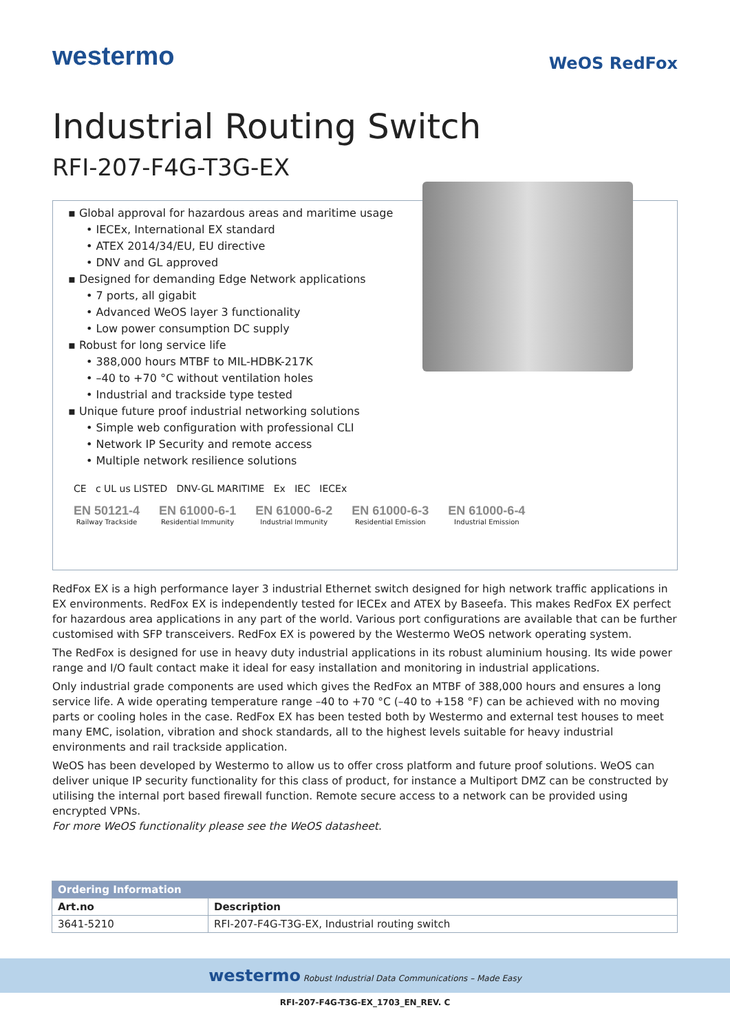westermo
WeOS RedFox
Industrial Routing Switch
RFI-207-F4G-T3G-EX
▪ Global approval for hazardous areas and maritime usage
• IECEx, International EX standard
• ATEX 2014/34/EU, EU directive
• DNV and GL approved
▪ Designed for demanding Edge Network applications
• 7 ports, all gigabit
• Advanced WeOS layer 3 functionality
• Low power consumption DC supply
▪ Robust for long service life
• 388,000 hours MTBF to MIL-HDBK-217K
• –40 to +70 °C without ventilation holes
• Industrial and trackside type tested
▪ Unique future proof industrial networking solutions
• Simple web configuration with professional CLI
• Network IP Security and remote access
• Multiple network resilience solutions
CE c UL us LISTED DNV-GL MARITIME Ex IEC IECEx
EN 50121-4
Railway Trackside
EN 61000-6-1
Residential Immunity
EN 61000-6-2
Industrial Immunity
EN 61000-6-3
Residential Emission
EN 61000-6-4
Industrial Emission
RedFox EX is a high performance layer 3 industrial Ethernet switch designed for high network traffic applications in EX environments. RedFox EX is independently tested for IECEx and ATEX by Baseefa. This makes RedFox EX perfect for hazardous area applications in any part of the world. Various port configurations are available that can be further customised with SFP transceivers. RedFox EX is powered by the Westermo WeOS network operating system.
The RedFox is designed for use in heavy duty industrial applications in its robust aluminium housing. Its wide power range and I/O fault contact make it ideal for easy installation and monitoring in industrial applications.
Only industrial grade components are used which gives the RedFox an MTBF of 388,000 hours and ensures a long service life. A wide operating temperature range –40 to +70 °C (–40 to +158 °F) can be achieved with no moving parts or cooling holes in the case. RedFox EX has been tested both by Westermo and external test houses to meet many EMC, isolation, vibration and shock standards, all to the highest levels suitable for heavy industrial environments and rail trackside application.
WeOS has been developed by Westermo to allow us to offer cross platform and future proof solutions. WeOS can deliver unique IP security functionality for this class of product, for instance a Multiport DMZ can be constructed by utilising the internal port based firewall function. Remote secure access to a network can be provided using encrypted VPNs.
For more WeOS functionality please see the WeOS datasheet.
| Ordering Information | |
| --- | --- |
| Art.no | Description |
| 3641-5210 | RFI-207-F4G-T3G-EX, Industrial routing switch |
westermo Robust Industrial Data Communications – Made Easy
RFI-207-F4G-T3G-EX_1703_EN_REV. C